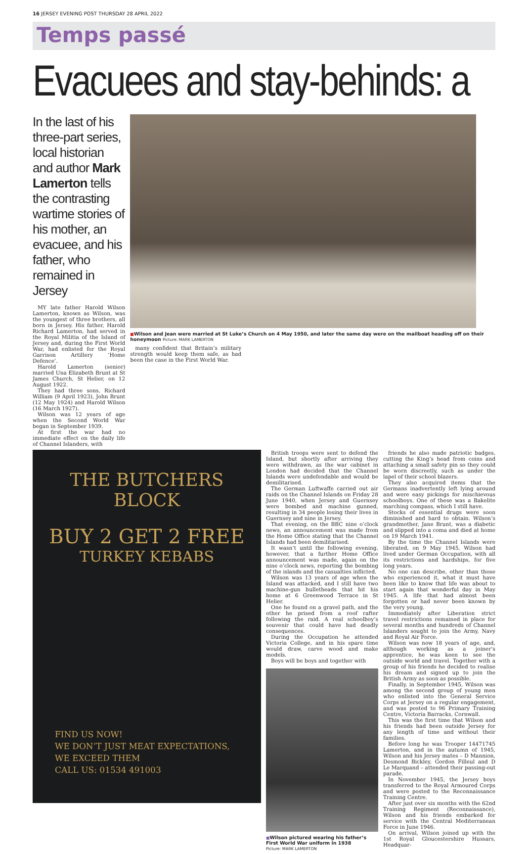16 JERSEY EVENING POST THURSDAY 28 APRIL 2022
Temps passé
Evacuees and stay-behinds: a
In the last of his three-part series, local historian and author Mark Lamerton tells the contrasting wartime stories of his mother, an evacuee, and his father, who remained in Jersey
MY late father Harold Wilson Lamerton, known as Wilson, was the youngest of three brothers, all born in Jersey. His father, Harold Richard Lamerton, had served in the Royal Militia of the Island of Jersey and, during the First World War, had enlisted for the Royal Garrison Artillery ‘Home Defence’.
Harold Lamerton (senior) married Una Elizabeth Brunt at St James Church, St Helier, on 12 August 1922.
They had three sons, Richard William (9 April 1923), John Brunt (12 May 1924) and Harold Wilson (16 March 1927).
Wilson was 12 years of age when the Second World War began in September 1939.
At first the war had no immediate effect on the daily life of Channel Islanders, with
■Wilson and Jean were married at St Luke’s Church on 4 May 1950, and later the same day were on the mailboat heading off on their honeymoon Picture: MARK LAMERTON
many confident that Britain’s military strength would keep them safe, as had been the case in the First World War.
THE BUTCHERS
BLOCK
BUY 2 GET 2 FREE
TURKEY KEBABS
FIND US NOW!
WE DON’T JUST MEAT EXPECTATIONS,
WE EXCEED THEM
CALL US: 01534 491003
British troops were sent to defend the Island, but shortly after arriving they were withdrawn, as the war cabinet in London had decided that the Channel Islands were undefendable and would be demilitarised.
The German Luftwaffe carried out air raids on the Channel Islands on Friday 28 June 1940, when Jersey and Guernsey were bombed and machine gunned, resulting in 34 people losing their lives in Guernsey and nine in Jersey.
That evening, on the BBC nine o’clock news, an announcement was made from the Home Office stating that the Channel Islands had been demilitarised.
It wasn’t until the following evening, however, that a further Home Office announcement was made, again on the nine o’clock news, reporting the bombing of the islands and the casualties inflicted.
Wilson was 13 years of age when the Island was attacked, and I still have two machine-gun bulletheads that hit his home at 6 Greenwood Terrace in St Helier.
One he found on a gravel path, and the other he prised from a roof rafter following the raid. A real schoolboy’s souvenir that could have had deadly consequences.
During the Occupation he attended Victoria College, and in his spare time would draw, carve wood and make models.
Boys will be boys and together with
■Wilson pictured wearing his father’s First World War uniform in 1938
Picture: MARK LAMERTON
friends he also made patriotic badges, cutting the King’s head from coins and attaching a small safety pin so they could be worn discreetly, such as under the lapel of their school blazers.
They also acquired items that the Germans inadvertently left lying around and were easy pickings for mischievous schoolboys. One of these was a Bakelite marching compass, which I still have.
Stocks of essential drugs were soon diminished and hard to obtain. Wilson’s grandmother, Jane Brunt, was a diabetic and slipped into a coma and died at home on 19 March 1941.
By the time the Channel Islands were liberated, on 9 May 1945, Wilson had lived under German Occupation, with all its restrictions and hardships, for five long years.
No one can describe, other than those who experienced it, what it must have been like to know that life was about to start again that wonderful day in May 1945. A life that had almost been forgotten or had never been known by the very young.
Immediately after Liberation strict travel restrictions remained in place for several months and hundreds of Channel Islanders sought to join the Army, Navy and Royal Air Force.
Wilson was now 18 years of age, and, although working as a joiner’s apprentice, he was keen to see the outside world and travel. Together with a group of his friends he decided to realise his dream and signed up to join the British Army as soon as possible.
Finally, in September 1945, Wilson was among the second group of young men who enlisted into the General Service Corps at Jersey on a regular engagement, and was posted to 96 Primary Training Centre, Victoria Barracks, Cornwall.
This was the first time that Wilson and his friends had been outside Jersey for any length of time and without their families.
Before long he was Trooper 14471745 Lamerton, and in the autumn of 1945, Wilson and his Jersey mates – D Mannion, Desmond Bickley, Gordon Filleul and D Le Marquand – attended their passing-out parade.
In November 1945, the Jersey boys transferred to the Royal Armoured Corps and were posted to the Reconnaissance Training Centre.
After just over six months with the 62nd Training Regiment (Reconnaissance), Wilson and his friends embarked for service with the Central Mediterranean Force in June 1946.
On arrival, Wilson joined up with the 1st Royal Gloucestershire Hussars, Headquar-